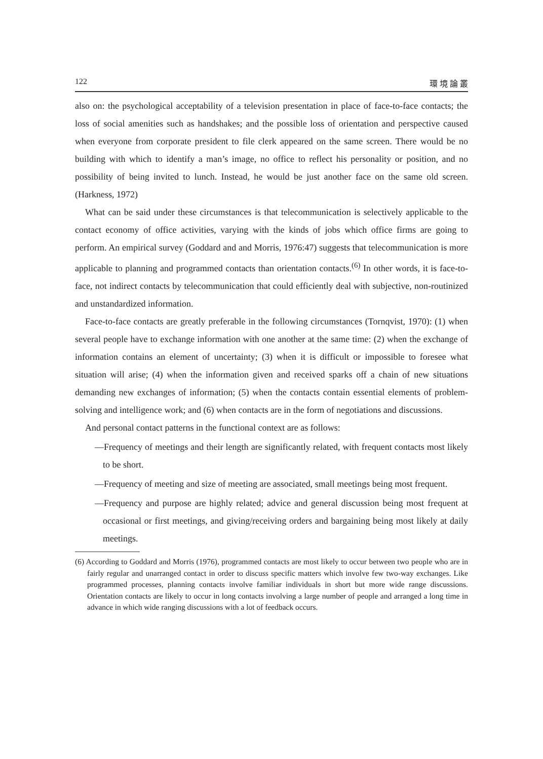122 環 境 論 叢
also on: the psychological acceptability of a television presentation in place of face-to-face contacts; the loss of social amenities such as handshakes; and the possible loss of orientation and perspective caused when everyone from corporate president to file clerk appeared on the same screen. There would be no building with which to identify a man’s image, no office to reflect his personality or position, and no possibility of being invited to lunch. Instead, he would be just another face on the same old screen. (Harkness, 1972)
What can be said under these circumstances is that telecommunication is selectively applicable to the contact economy of office activities, varying with the kinds of jobs which office firms are going to perform. An empirical survey (Goddard and and Morris, 1976:47) suggests that telecommunication is more applicable to planning and programmed contacts than orientation contacts.<sup>(6)</sup> In other words, it is face-to-face, not indirect contacts by telecommunication that could efficiently deal with subjective, non-routinized and unstandardized information.
Face-to-face contacts are greatly preferable in the following circumstances (Tornqvist, 1970): (1) when several people have to exchange information with one another at the same time: (2) when the exchange of information contains an element of uncertainty; (3) when it is difficult or impossible to foresee what situation will arise; (4) when the information given and received sparks off a chain of new situations demanding new exchanges of information; (5) when the contacts contain essential elements of problem-solving and intelligence work; and (6) when contacts are in the form of negotiations and discussions.
And personal contact patterns in the functional context are as follows:
—Frequency of meetings and their length are significantly related, with frequent contacts most likely to be short.
—Frequency of meeting and size of meeting are associated, small meetings being most frequent.
—Frequency and purpose are highly related; advice and general discussion being most frequent at occasional or first meetings, and giving/receiving orders and bargaining being most likely at daily meetings.
(6) According to Goddard and Morris (1976), programmed contacts are most likely to occur between two people who are in fairly regular and unarranged contact in order to discuss specific matters which involve few two-way exchanges. Like programmed processes, planning contacts involve familiar individuals in short but more wide range discussions. Orientation contacts are likely to occur in long contacts involving a large number of people and arranged a long time in advance in which wide ranging discussions with a lot of feedback occurs.